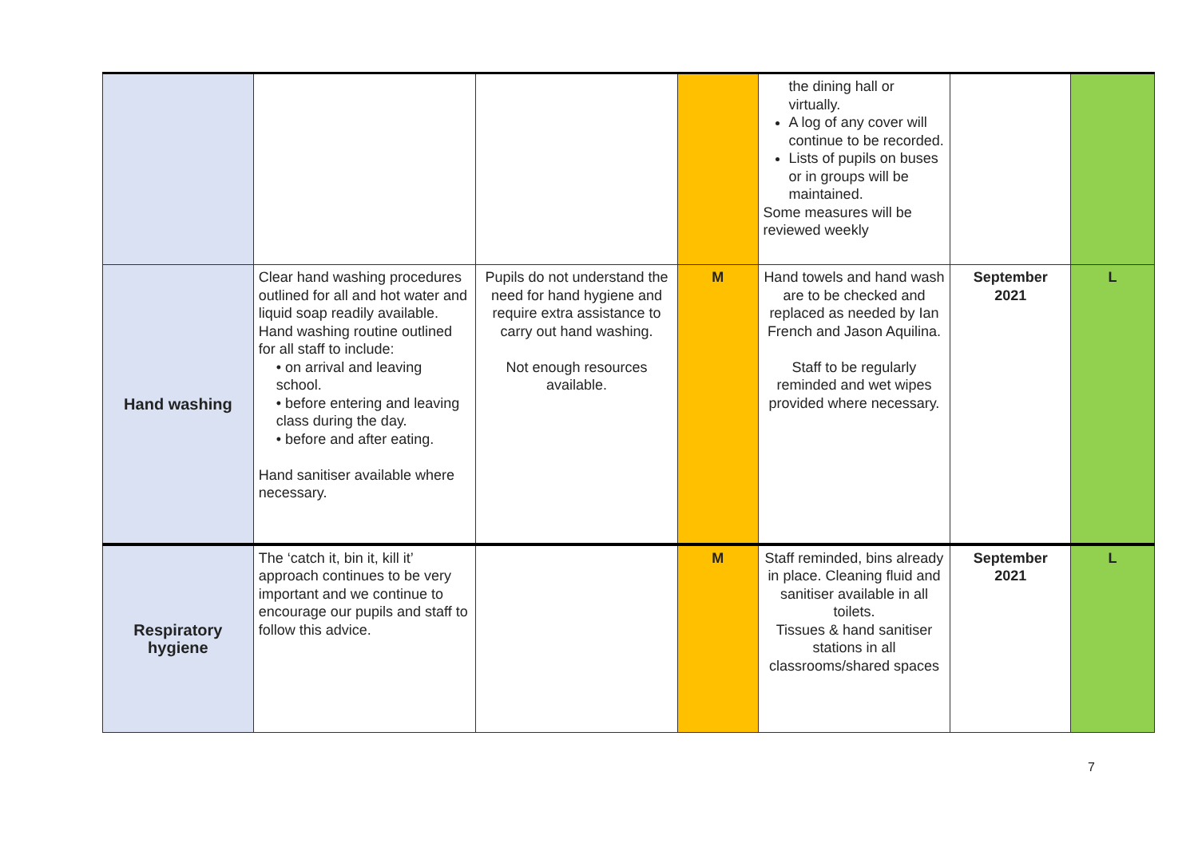| | | | | the dining hall or virtually. A log of any cover will continue to be recorded. Lists of pupils on buses or in groups will be maintained. Some measures will be reviewed weekly | | |
| Hand washing | Clear hand washing procedures outlined for all and hot water and liquid soap readily available. Hand washing routine outlined for all staff to include: • on arrival and leaving school. • before entering and leaving class during the day. • before and after eating. Hand sanitiser available where necessary. | Pupils do not understand the need for hand hygiene and require extra assistance to carry out hand washing. Not enough resources available. | M | Hand towels and hand wash are to be checked and replaced as needed by Ian French and Jason Aquilina. Staff to be regularly reminded and wet wipes provided where necessary. | September 2021 | L |
| Respiratory hygiene | The ‘catch it, bin it, kill it’ approach continues to be very important and we continue to encourage our pupils and staff to follow this advice. | | M | Staff reminded, bins already in place. Cleaning fluid and sanitiser available in all toilets. Tissues & hand sanitiser stations in all classrooms/shared spaces | September 2021 | L |
7